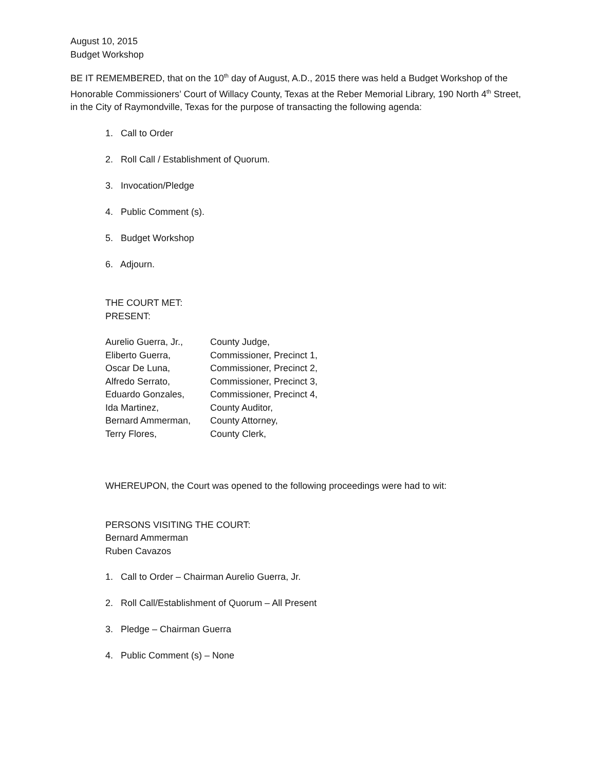August 10, 2015
Budget Workshop
BE IT REMEMBERED, that on the 10<sup>th</sup> day of August, A.D., 2015 there was held a Budget Workshop of the Honorable Commissioners’ Court of Willacy County, Texas at the Reber Memorial Library, 190 North 4<sup>th</sup> Street, in the City of Raymondville, Texas for the purpose of transacting the following agenda:
1. Call to Order
2. Roll Call / Establishment of Quorum.
3. Invocation/Pledge
4. Public Comment (s).
5. Budget Workshop
6. Adjourn.
THE COURT MET:
PRESENT:
| Aurelio Guerra, Jr., | County Judge, |
| Eliberto Guerra, | Commissioner, Precinct 1, |
| Oscar De Luna, | Commissioner, Precinct 2, |
| Alfredo Serrato, | Commissioner, Precinct 3, |
| Eduardo Gonzales, | Commissioner, Precinct 4, |
| Ida Martinez, | County Auditor, |
| Bernard Ammerman, | County Attorney, |
| Terry Flores, | County Clerk, |
WHEREUPON, the Court was opened to the following proceedings were had to wit:
PERSONS VISITING THE COURT:
Bernard Ammerman
Ruben Cavazos
1. Call to Order – Chairman Aurelio Guerra, Jr.
2. Roll Call/Establishment of Quorum – All Present
3. Pledge – Chairman Guerra
4. Public Comment (s) – None